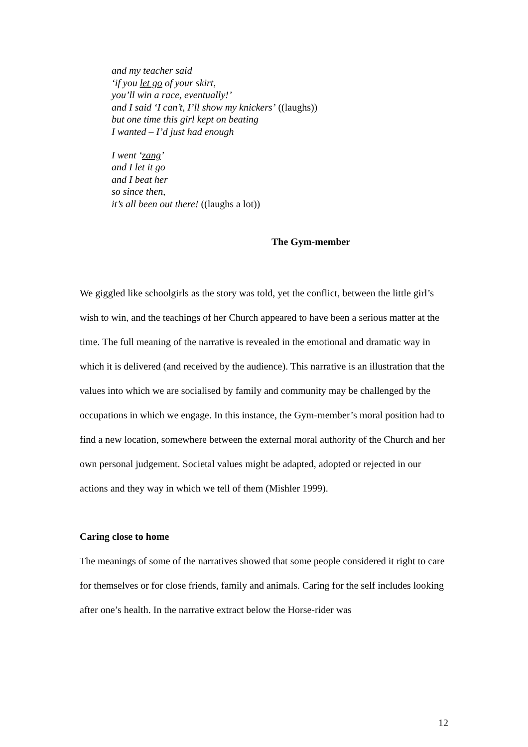and my teacher said
‘if you let go of your skirt,
you’ll win a race, eventually!’
and I said ‘I can’t, I’ll show my knickers’ ((laughs))
but one time this girl kept on beating
I wanted – I’d just had enough
I went ‘zang’
and I let it go
and I beat her
so since then,
it’s all been out there! ((laughs a lot))
The Gym-member
We giggled like schoolgirls as the story was told, yet the conflict, between the little girl’s wish to win, and the teachings of her Church appeared to have been a serious matter at the time. The full meaning of the narrative is revealed in the emotional and dramatic way in which it is delivered (and received by the audience). This narrative is an illustration that the values into which we are socialised by family and community may be challenged by the occupations in which we engage. In this instance, the Gym-member’s moral position had to find a new location, somewhere between the external moral authority of the Church and her own personal judgement. Societal values might be adapted, adopted or rejected in our actions and they way in which we tell of them (Mishler 1999).
Caring close to home
The meanings of some of the narratives showed that some people considered it right to care for themselves or for close friends, family and animals. Caring for the self includes looking after one’s health. In the narrative extract below the Horse-rider was
12